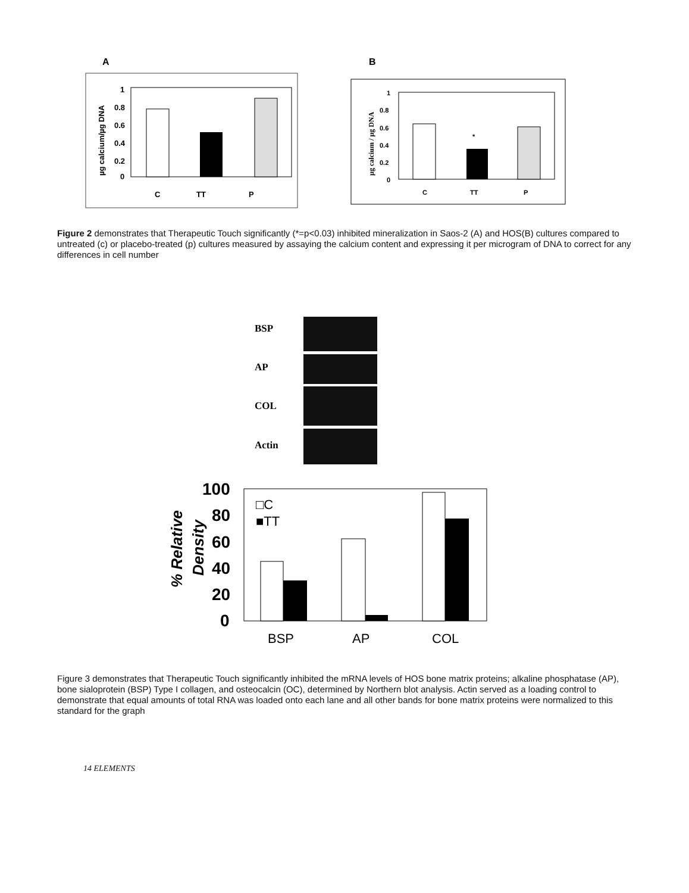A
µg calcium/µg DNA
1
0.8
0.6
0.4
0.2
0
C
TT
P
B
µg calcium / µg DNA
1
0.8
0.6
0.4
0.2
0
C
TT
P
*
Figure 2 demonstrates that Therapeutic Touch significantly (*=p<0.03) inhibited mineralization in Saos-2 (A) and HOS(B) cultures compared to untreated (c) or placebo-treated (p) cultures measured by assaying the calcium content and expressing it per microgram of DNA to correct for any differences in cell number
BSP
AP
COL
Actin
% Relative
Density
100
80
60
40
20
0
□C
■TT
BSP
AP
COL
Figure 3 demonstrates that Therapeutic Touch significantly inhibited the mRNA levels of HOS bone matrix proteins; alkaline phosphatase (AP), bone sialoprotein (BSP) Type I collagen, and osteocalcin (OC), determined by Northern blot analysis. Actin served as a loading control to demonstrate that equal amounts of total RNA was loaded onto each lane and all other bands for bone matrix proteins were normalized to this standard for the graph
14 ELEMENTS